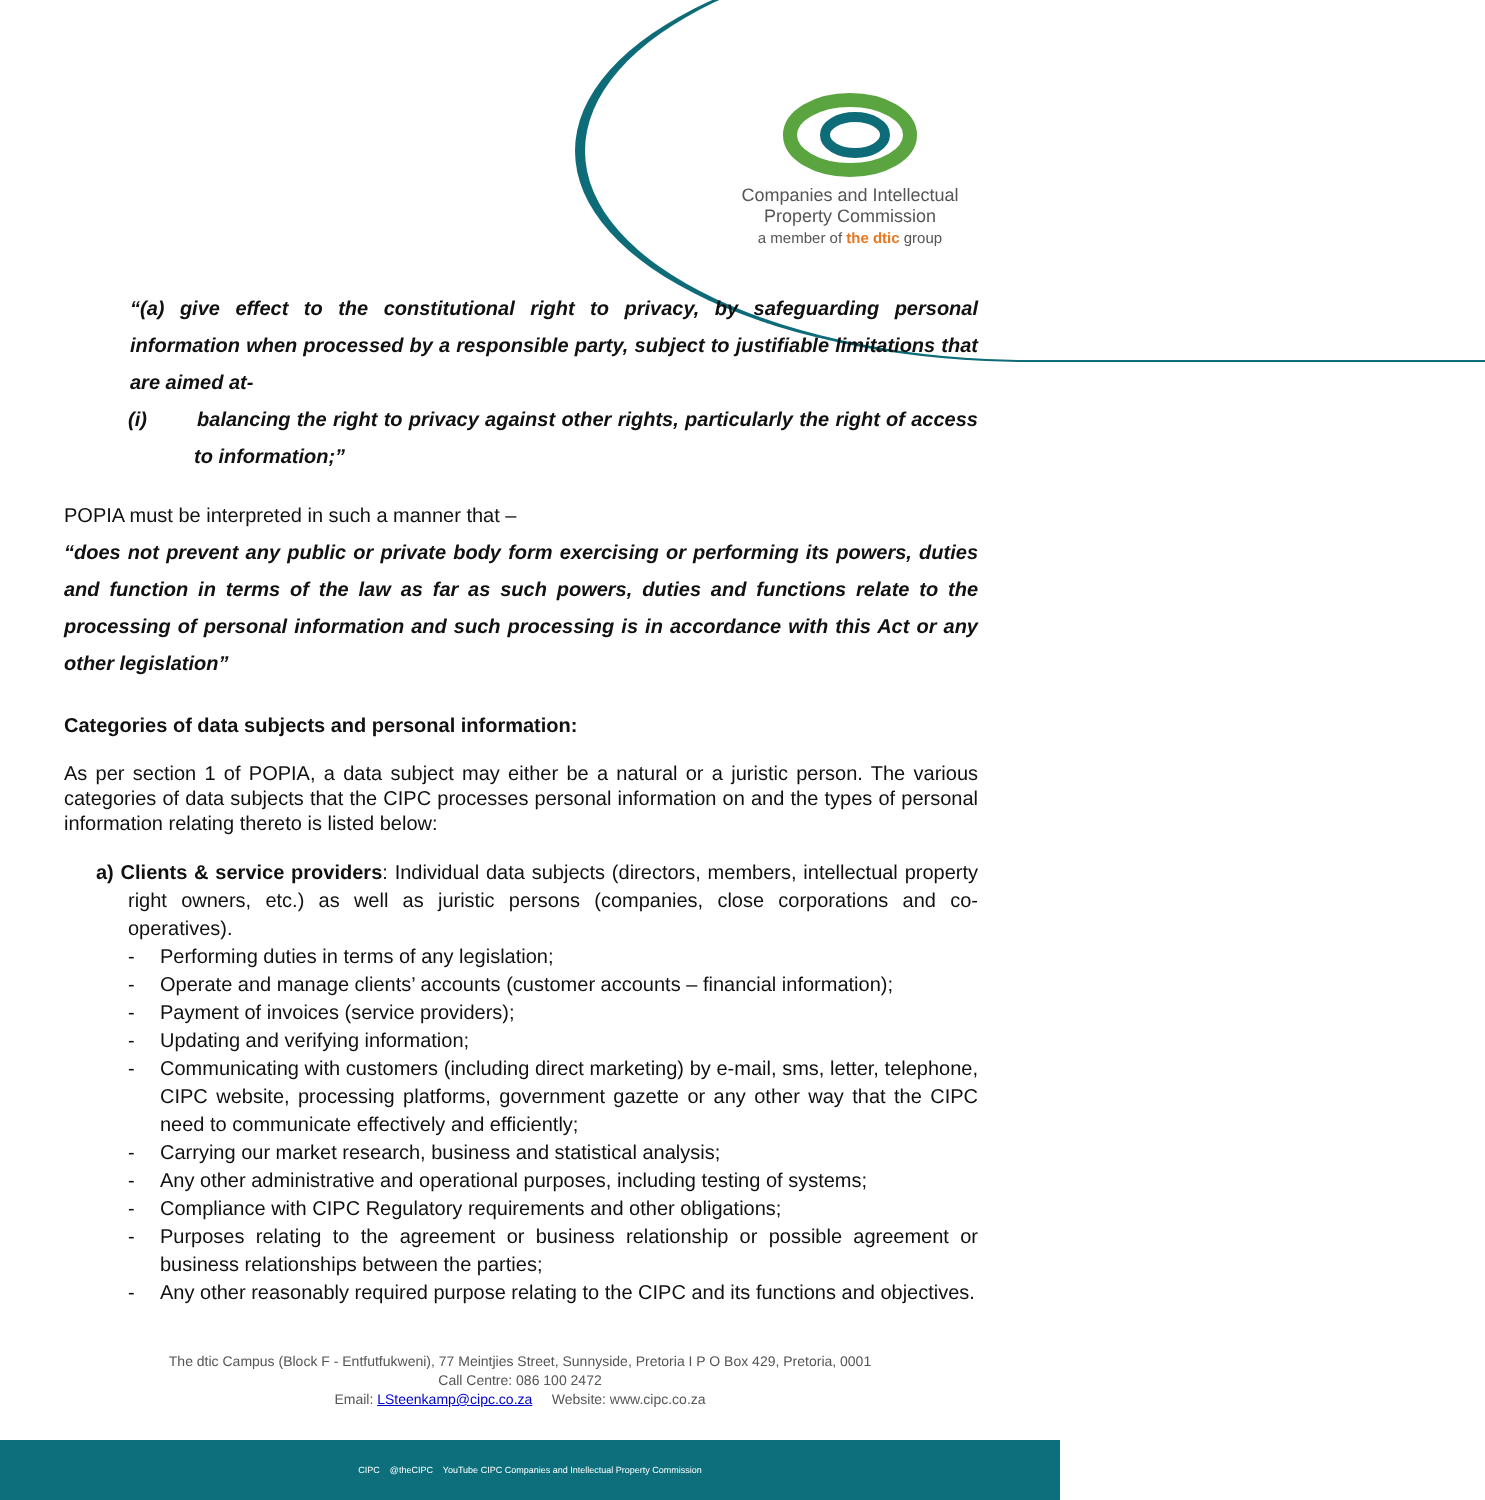Companies and Intellectual
Property Commission
a member of the dtic group
“(a) give effect to the constitutional right to privacy, by safeguarding personal information when processed by a responsible party, subject to justifiable limitations that are aimed at-
(i) balancing the right to privacy against other rights, particularly the right of access to information;”
POPIA must be interpreted in such a manner that –
“does not prevent any public or private body form exercising or performing its powers, duties and function in terms of the law as far as such powers, duties and functions relate to the processing of personal information and such processing is in accordance with this Act or any other legislation”
Categories of data subjects and personal information:
As per section 1 of POPIA, a data subject may either be a natural or a juristic person. The various categories of data subjects that the CIPC processes personal information on and the types of personal information relating thereto is listed below:
a) Clients & service providers: Individual data subjects (directors, members, intellectual property right owners, etc.) as well as juristic persons (companies, close corporations and co-operatives).
- Performing duties in terms of any legislation;
- Operate and manage clients’ accounts (customer accounts – financial information);
- Payment of invoices (service providers);
- Updating and verifying information;
- Communicating with customers (including direct marketing) by e-mail, sms, letter, telephone, CIPC website, processing platforms, government gazette or any other way that the CIPC need to communicate effectively and efficiently;
- Carrying our market research, business and statistical analysis;
- Any other administrative and operational purposes, including testing of systems;
- Compliance with CIPC Regulatory requirements and other obligations;
- Purposes relating to the agreement or business relationship or possible agreement or business relationships between the parties;
- Any other reasonably required purpose relating to the CIPC and its functions and objectives.
The dtic Campus (Block F - Entfutfukweni), 77 Meintjies Street, Sunnyside, Pretoria I P O Box 429, Pretoria, 0001
Call Centre: 086 100 2472
Email: LSteenkamp@cipc.co.za Website: www.cipc.co.za
CIPC @theCIPC YouTube CIPC Companies and Intellectual Property Commission